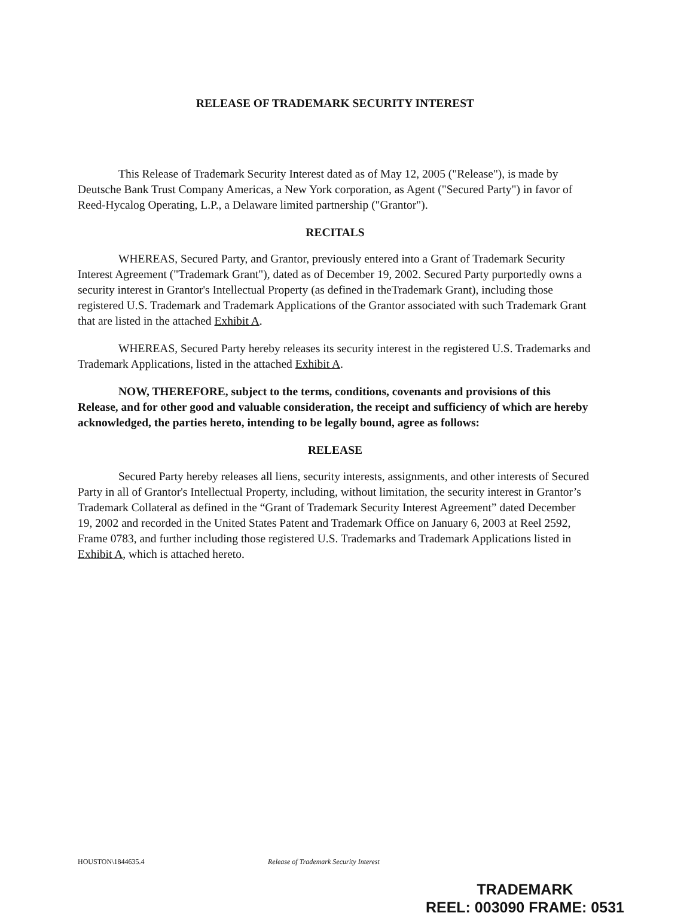RELEASE OF TRADEMARK SECURITY INTEREST
This Release of Trademark Security Interest dated as of May 12, 2005 ("Release"), is made by Deutsche Bank Trust Company Americas, a New York corporation, as Agent ("Secured Party") in favor of Reed-Hycalog Operating, L.P., a Delaware limited partnership ("Grantor").
RECITALS
WHEREAS, Secured Party, and Grantor, previously entered into a Grant of Trademark Security Interest Agreement ("Trademark Grant"), dated as of December 19, 2002. Secured Party purportedly owns a security interest in Grantor's Intellectual Property (as defined in theTrademark Grant), including those registered U.S. Trademark and Trademark Applications of the Grantor associated with such Trademark Grant that are listed in the attached Exhibit A.
WHEREAS, Secured Party hereby releases its security interest in the registered U.S. Trademarks and Trademark Applications, listed in the attached Exhibit A.
NOW, THEREFORE, subject to the terms, conditions, covenants and provisions of this Release, and for other good and valuable consideration, the receipt and sufficiency of which are hereby acknowledged, the parties hereto, intending to be legally bound, agree as follows:
RELEASE
Secured Party hereby releases all liens, security interests, assignments, and other interests of Secured Party in all of Grantor's Intellectual Property, including, without limitation, the security interest in Grantor’s Trademark Collateral as defined in the “Grant of Trademark Security Interest Agreement” dated December 19, 2002 and recorded in the United States Patent and Trademark Office on January 6, 2003 at Reel 2592, Frame 0783, and further including those registered U.S. Trademarks and Trademark Applications listed in Exhibit A, which is attached hereto.
HOUSTON\1844635.4 Release of Trademark Security Interest
TRADEMARK
REEL: 003090 FRAME: 0531